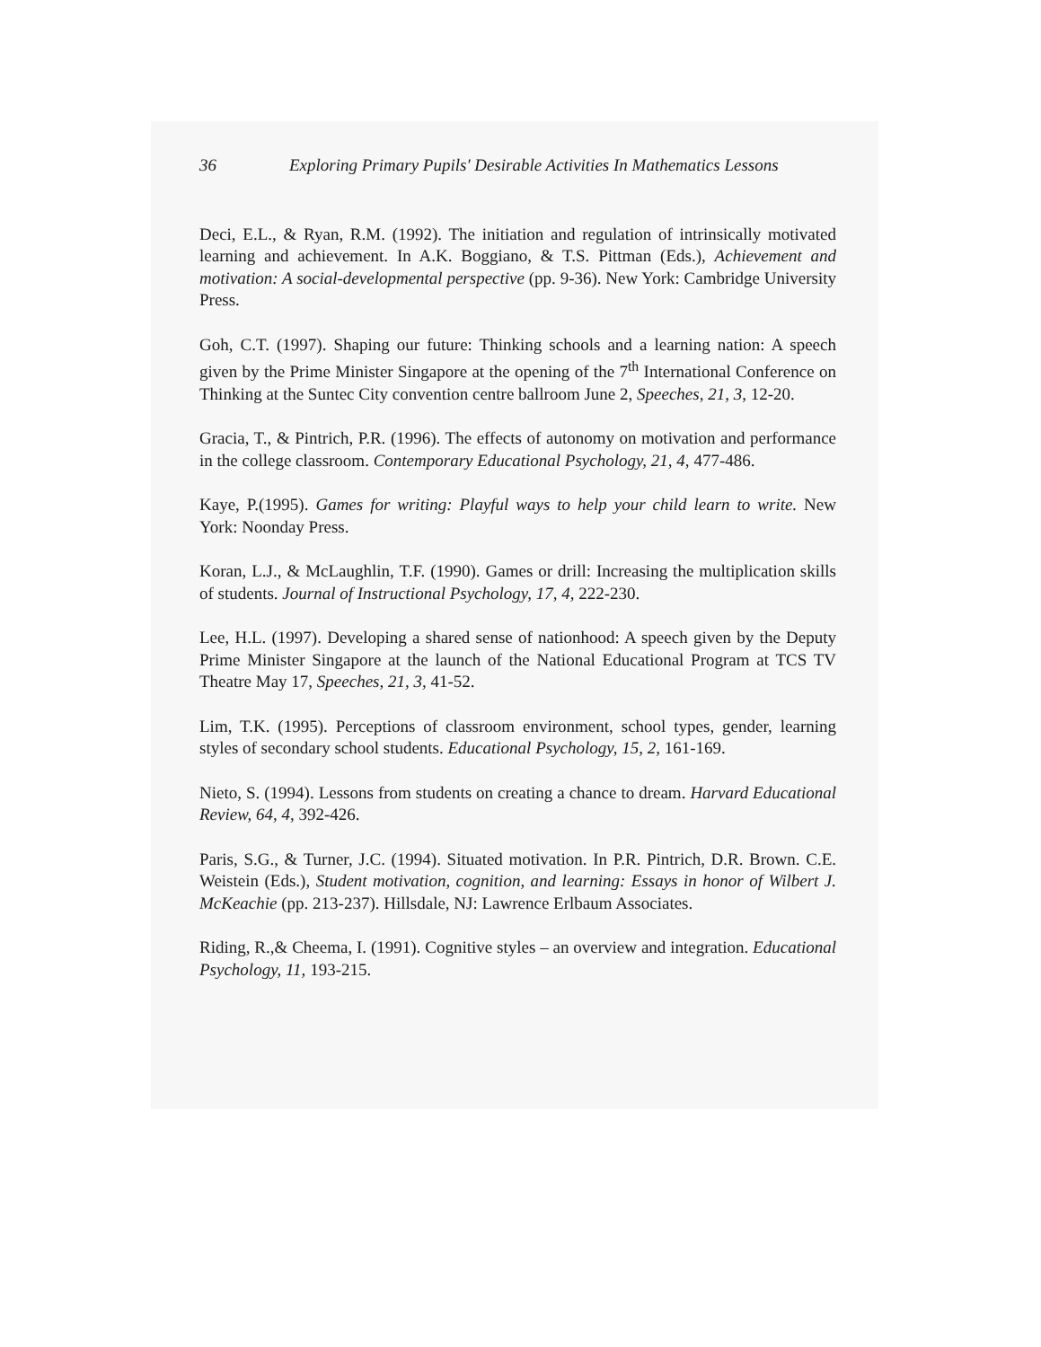36 Exploring Primary Pupils' Desirable Activities In Mathematics Lessons
Deci, E.L., & Ryan, R.M. (1992). The initiation and regulation of intrinsically motivated learning and achievement. In A.K. Boggiano, & T.S. Pittman (Eds.), Achievement and motivation: A social-developmental perspective (pp. 9-36). New York: Cambridge University Press.
Goh, C.T. (1997). Shaping our future: Thinking schools and a learning nation: A speech given by the Prime Minister Singapore at the opening of the 7<sup>th</sup> International Conference on Thinking at the Suntec City convention centre ballroom June 2, Speeches, 21, 3, 12-20.
Gracia, T., & Pintrich, P.R. (1996). The effects of autonomy on motivation and performance in the college classroom. Contemporary Educational Psychology, 21, 4, 477-486.
Kaye, P.(1995). Games for writing: Playful ways to help your child learn to write. New York: Noonday Press.
Koran, L.J., & McLaughlin, T.F. (1990). Games or drill: Increasing the multiplication skills of students. Journal of Instructional Psychology, 17, 4, 222-230.
Lee, H.L. (1997). Developing a shared sense of nationhood: A speech given by the Deputy Prime Minister Singapore at the launch of the National Educational Program at TCS TV Theatre May 17, Speeches, 21, 3, 41-52.
Lim, T.K. (1995). Perceptions of classroom environment, school types, gender, learning styles of secondary school students. Educational Psychology, 15, 2, 161-169.
Nieto, S. (1994). Lessons from students on creating a chance to dream. Harvard Educational Review, 64, 4, 392-426.
Paris, S.G., & Turner, J.C. (1994). Situated motivation. In P.R. Pintrich, D.R. Brown. C.E. Weistein (Eds.), Student motivation, cognition, and learning: Essays in honor of Wilbert J. McKeachie (pp. 213-237). Hillsdale, NJ: Lawrence Erlbaum Associates.
Riding, R.,& Cheema, I. (1991). Cognitive styles – an overview and integration. Educational Psychology, 11, 193-215.